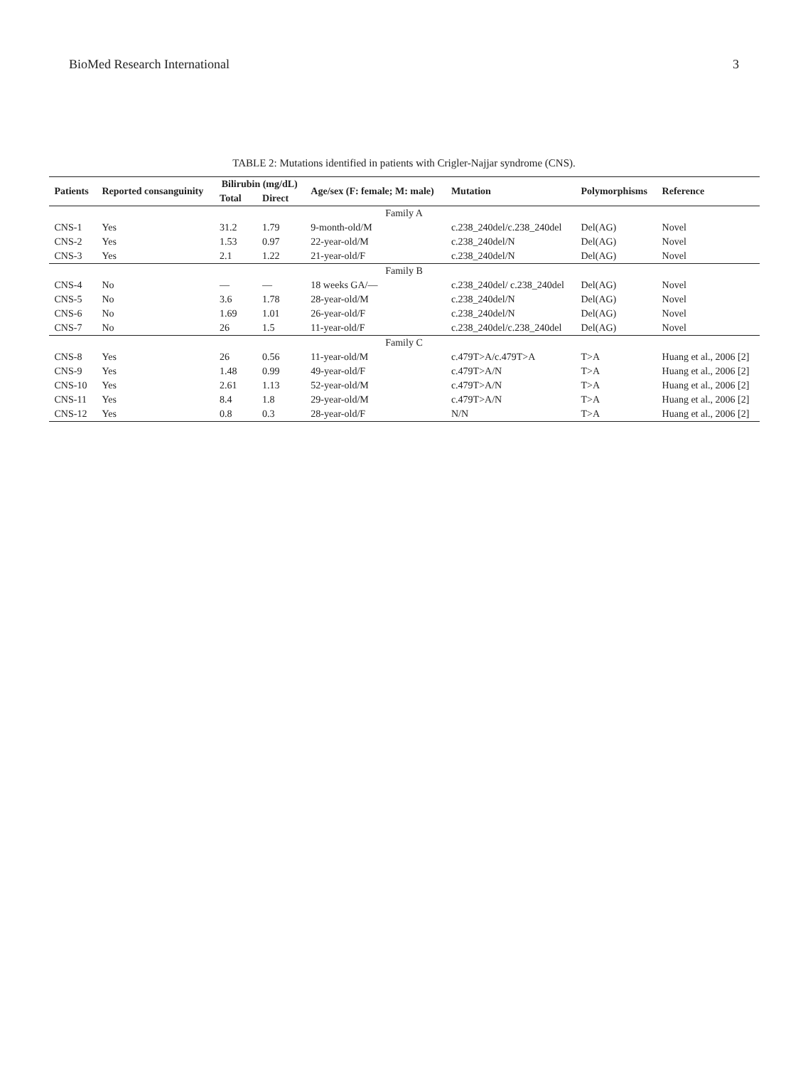BioMed Research International 3
TABLE 2: Mutations identified in patients with Crigler-Najjar syndrome (CNS).
| Patients | Reported consanguinity | Bilirubin (mg/dL) | | Age/sex (F: female; M: male) | Mutation | Polymorphisms | Reference |
| --- | --- | --- | --- | --- | --- | --- | --- |
| | | Total | Direct | | | | |
| Family A | | | | | | | |
| CNS-1 | Yes | 31.2 | 1.79 | 9-month-old/M | c.238_240del/c.238_240del | Del(AG) | Novel |
| CNS-2 | Yes | 1.53 | 0.97 | 22-year-old/M | c.238_240del/N | Del(AG) | Novel |
| CNS-3 | Yes | 2.1 | 1.22 | 21-year-old/F | c.238_240del/N | Del(AG) | Novel |
| Family B | | | | | | | |
| CNS-4 | No | — | — | 18 weeks GA/— | c.238_240del/ c.238_240del | Del(AG) | Novel |
| CNS-5 | No | 3.6 | 1.78 | 28-year-old/M | c.238_240del/N | Del(AG) | Novel |
| CNS-6 | No | 1.69 | 1.01 | 26-year-old/F | c.238_240del/N | Del(AG) | Novel |
| CNS-7 | No | 26 | 1.5 | 11-year-old/F | c.238_240del/c.238_240del | Del(AG) | Novel |
| Family C | | | | | | | |
| CNS-8 | Yes | 26 | 0.56 | 11-year-old/M | c.479T>A/c.479T>A | T>A | Huang et al., 2006 [2] |
| CNS-9 | Yes | 1.48 | 0.99 | 49-year-old/F | c.479T>A/N | T>A | Huang et al., 2006 [2] |
| CNS-10 | Yes | 2.61 | 1.13 | 52-year-old/M | c.479T>A/N | T>A | Huang et al., 2006 [2] |
| CNS-11 | Yes | 8.4 | 1.8 | 29-year-old/M | c.479T>A/N | T>A | Huang et al., 2006 [2] |
| CNS-12 | Yes | 0.8 | 0.3 | 28-year-old/F | N/N | T>A | Huang et al., 2006 [2] |